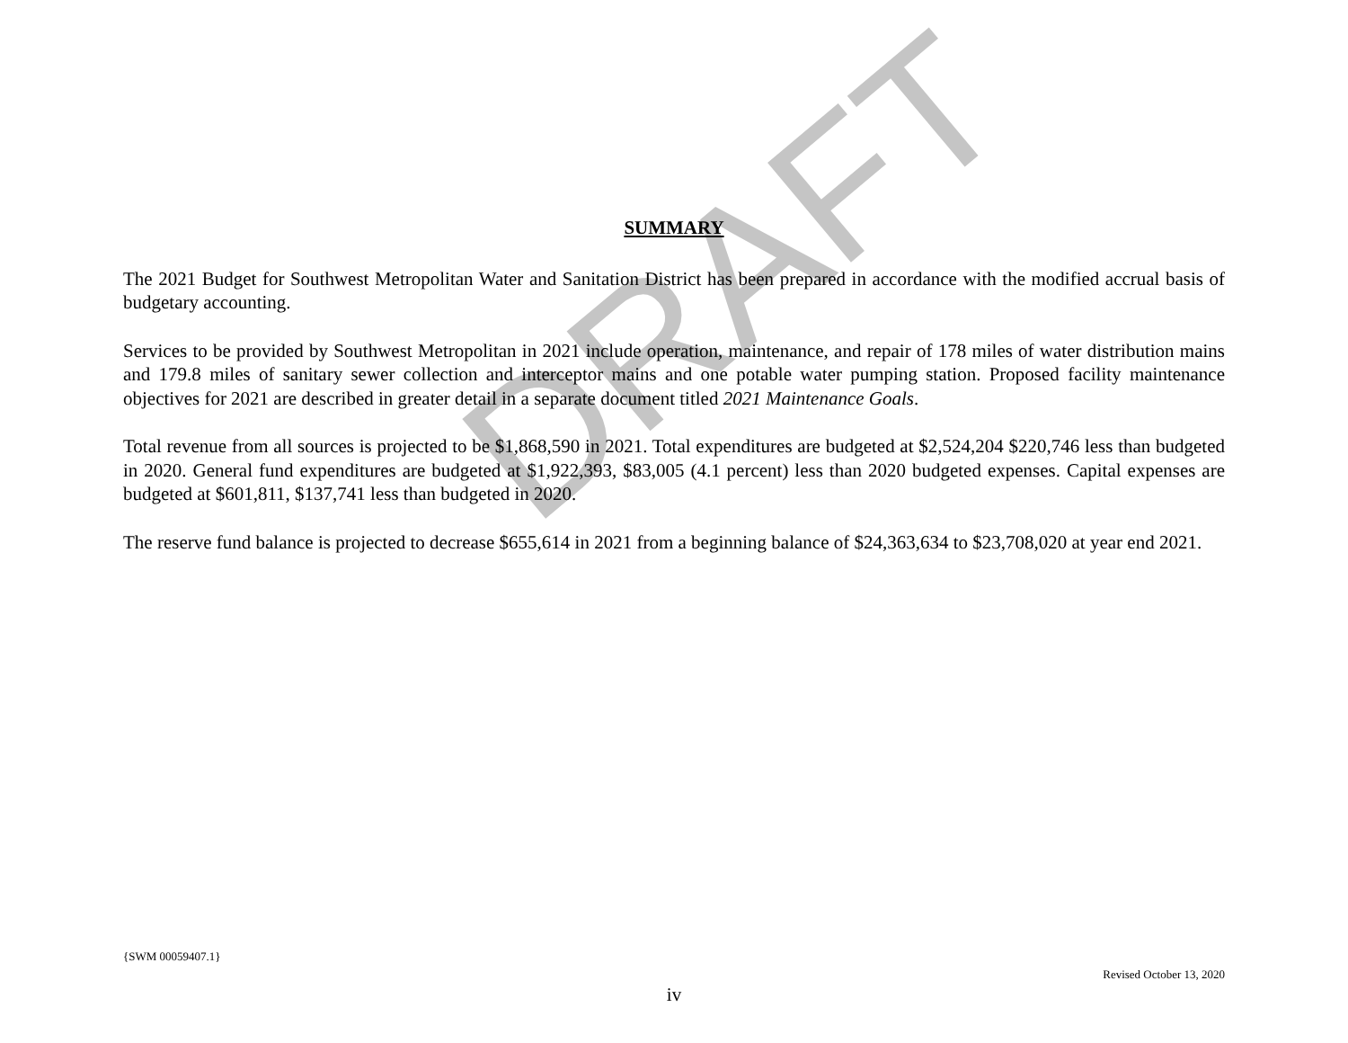DRAFT
SUMMARY
The 2021 Budget for Southwest Metropolitan Water and Sanitation District has been prepared in accordance with the modified accrual basis of budgetary accounting.
Services to be provided by Southwest Metropolitan in 2021 include operation, maintenance, and repair of 178 miles of water distribution mains and 179.8 miles of sanitary sewer collection and interceptor mains and one potable water pumping station. Proposed facility maintenance objectives for 2021 are described in greater detail in a separate document titled 2021 Maintenance Goals.
Total revenue from all sources is projected to be $1,868,590 in 2021. Total expenditures are budgeted at $2,524,204 $220,746 less than budgeted in 2020. General fund expenditures are budgeted at $1,922,393, $83,005 (4.1 percent) less than 2020 budgeted expenses. Capital expenses are budgeted at $601,811, $137,741 less than budgeted in 2020.
The reserve fund balance is projected to decrease $655,614 in 2021 from a beginning balance of $24,363,634 to $23,708,020 at year end 2021.
{SWM 00059407.1}
Revised October 13, 2020
iv